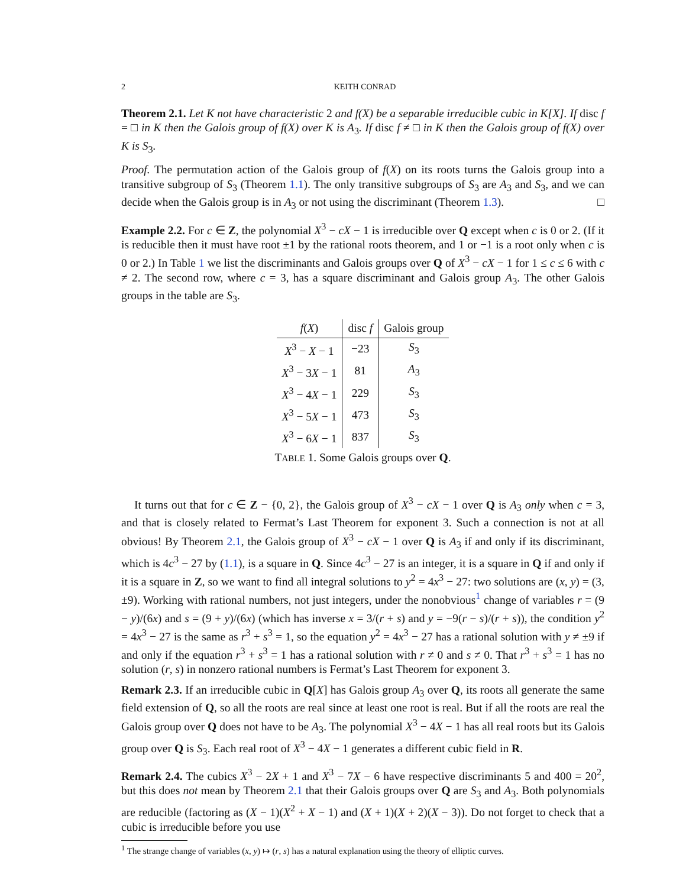2 KEITH CONRAD
Theorem 2.1. Let K not have characteristic 2 and f(X) be a separable irreducible cubic in K[X]. If disc f = □ in K then the Galois group of f(X) over K is A<sub>3</sub>. If disc f ≠ □ in K then the Galois group of f(X) over K is S<sub>3</sub>.
Proof. The permutation action of the Galois group of f(X) on its roots turns the Galois group into a transitive subgroup of S<sub>3</sub> (Theorem 1.1). The only transitive subgroups of S<sub>3</sub> are A<sub>3</sub> and S<sub>3</sub>, and we can decide when the Galois group is in A<sub>3</sub> or not using the discriminant (Theorem 1.3). □
Example 2.2. For c ∈ Z, the polynomial X<sup>3</sup> − cX − 1 is irreducible over Q except when c is 0 or 2. (If it is reducible then it must have root ±1 by the rational roots theorem, and 1 or −1 is a root only when c is 0 or 2.) In Table 1 we list the discriminants and Galois groups over Q of X<sup>3</sup> − cX − 1 for 1 ≤ c ≤ 6 with c ≠ 2. The second row, where c = 3, has a square discriminant and Galois group A<sub>3</sub>. The other Galois groups in the table are S<sub>3</sub>.
| f ( X ) | disc f | Galois group |
| --- | --- | --- |
| X<sup>3</sup> − X − 1 | −23 | S<sub>3</sub> |
| X<sup>3</sup> − 3 X − 1 | 81 | A<sub>3</sub> |
| X<sup>3</sup> − 4 X − 1 | 229 | S<sub>3</sub> |
| X<sup>3</sup> − 5 X − 1 | 473 | S<sub>3</sub> |
| X<sup>3</sup> − 6 X − 1 | 837 | S<sub>3</sub> |
TABLE 1. Some Galois groups over Q.
It turns out that for c ∈ Z − {0, 2}, the Galois group of X<sup>3</sup> − cX − 1 over Q is A<sub>3</sub> only when c = 3, and that is closely related to Fermat’s Last Theorem for exponent 3. Such a connection is not at all obvious! By Theorem 2.1, the Galois group of X<sup>3</sup> − cX − 1 over Q is A<sub>3</sub> if and only if its discriminant, which is 4c<sup>3</sup> − 27 by (1.1), is a square in Q. Since 4c<sup>3</sup> − 27 is an integer, it is a square in Q if and only if it is a square in Z, so we want to find all integral solutions to y<sup>2</sup> = 4x<sup>3</sup> − 27: two solutions are (x, y) = (3, ±9). Working with rational numbers, not just integers, under the nonobvious<sup>1</sup> change of variables r = (9 − y)/(6x) and s = (9 + y)/(6x) (which has inverse x = 3/(r + s) and y = −9(r − s)/(r + s)), the condition y<sup>2</sup> = 4x<sup>3</sup> − 27 is the same as r<sup>3</sup> + s<sup>3</sup> = 1, so the equation y<sup>2</sup> = 4x<sup>3</sup> − 27 has a rational solution with y ≠ ±9 if and only if the equation r<sup>3</sup> + s<sup>3</sup> = 1 has a rational solution with r ≠ 0 and s ≠ 0. That r<sup>3</sup> + s<sup>3</sup> = 1 has no solution (r, s) in nonzero rational numbers is Fermat’s Last Theorem for exponent 3.
Remark 2.3. If an irreducible cubic in Q[X] has Galois group A<sub>3</sub> over Q, its roots all generate the same field extension of Q, so all the roots are real since at least one root is real. But if all the roots are real the Galois group over Q does not have to be A<sub>3</sub>. The polynomial X<sup>3</sup> − 4X − 1 has all real roots but its Galois group over Q is S<sub>3</sub>. Each real root of X<sup>3</sup> − 4X − 1 generates a different cubic field in R.
Remark 2.4. The cubics X<sup>3</sup> − 2X + 1 and X<sup>3</sup> − 7X − 6 have respective discriminants 5 and 400 = 20<sup>2</sup>, but this does not mean by Theorem 2.1 that their Galois groups over Q are S<sub>3</sub> and A<sub>3</sub>. Both polynomials are reducible (factoring as (X − 1)(X<sup>2</sup> + X − 1) and (X + 1)(X + 2)(X − 3)). Do not forget to check that a cubic is irreducible before you use
<sup>1</sup> The strange change of variables (x, y) ↦ (r, s) has a natural explanation using the theory of elliptic curves.